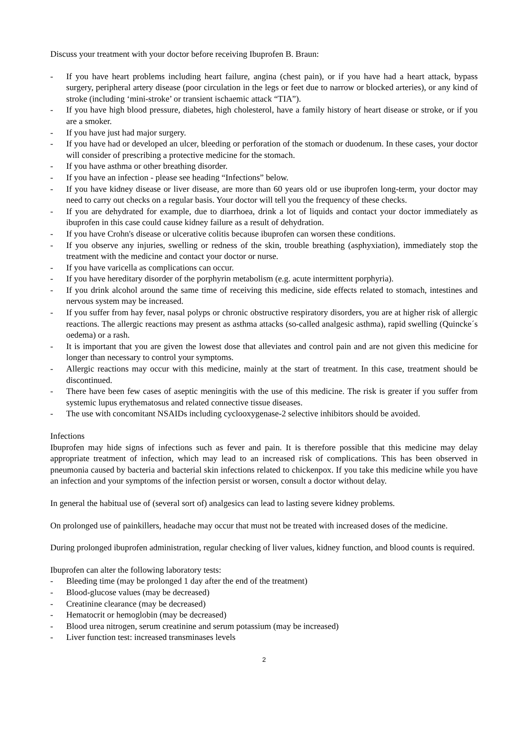Discuss your treatment with your doctor before receiving Ibuprofen B. Braun:
- If you have heart problems including heart failure, angina (chest pain), or if you have had a heart attack, bypass surgery, peripheral artery disease (poor circulation in the legs or feet due to narrow or blocked arteries), or any kind of stroke (including ‘mini-stroke’ or transient ischaemic attack “TIA”).
- If you have high blood pressure, diabetes, high cholesterol, have a family history of heart disease or stroke, or if you are a smoker.
- If you have just had major surgery.
- If you have had or developed an ulcer, bleeding or perforation of the stomach or duodenum. In these cases, your doctor will consider of prescribing a protective medicine for the stomach.
- If you have asthma or other breathing disorder.
- If you have an infection - please see heading “Infections” below.
- If you have kidney disease or liver disease, are more than 60 years old or use ibuprofen long-term, your doctor may need to carry out checks on a regular basis. Your doctor will tell you the frequency of these checks.
- If you are dehydrated for example, due to diarrhoea, drink a lot of liquids and contact your doctor immediately as ibuprofen in this case could cause kidney failure as a result of dehydration.
- If you have Crohn's disease or ulcerative colitis because ibuprofen can worsen these conditions.
- If you observe any injuries, swelling or redness of the skin, trouble breathing (asphyxiation), immediately stop the treatment with the medicine and contact your doctor or nurse.
- If you have varicella as complications can occur.
- If you have hereditary disorder of the porphyrin metabolism (e.g. acute intermittent porphyria).
- If you drink alcohol around the same time of receiving this medicine, side effects related to stomach, intestines and nervous system may be increased.
- If you suffer from hay fever, nasal polyps or chronic obstructive respiratory disorders, you are at higher risk of allergic reactions. The allergic reactions may present as asthma attacks (so-called analgesic asthma), rapid swelling (Quincke´s oedema) or a rash.
- It is important that you are given the lowest dose that alleviates and control pain and are not given this medicine for longer than necessary to control your symptoms.
- Allergic reactions may occur with this medicine, mainly at the start of treatment. In this case, treatment should be discontinued.
- There have been few cases of aseptic meningitis with the use of this medicine. The risk is greater if you suffer from systemic lupus erythematosus and related connective tissue diseases.
- The use with concomitant NSAIDs including cyclooxygenase-2 selective inhibitors should be avoided.
Infections
Ibuprofen may hide signs of infections such as fever and pain. It is therefore possible that this medicine may delay appropriate treatment of infection, which may lead to an increased risk of complications. This has been observed in pneumonia caused by bacteria and bacterial skin infections related to chickenpox. If you take this medicine while you have an infection and your symptoms of the infection persist or worsen, consult a doctor without delay.
In general the habitual use of (several sort of) analgesics can lead to lasting severe kidney problems.
On prolonged use of painkillers, headache may occur that must not be treated with increased doses of the medicine.
During prolonged ibuprofen administration, regular checking of liver values, kidney function, and blood counts is required.
Ibuprofen can alter the following laboratory tests:
- Bleeding time (may be prolonged 1 day after the end of the treatment)
- Blood-glucose values (may be decreased)
- Creatinine clearance (may be decreased)
- Hematocrit or hemoglobin (may be decreased)
- Blood urea nitrogen, serum creatinine and serum potassium (may be increased)
- Liver function test: increased transminases levels
2